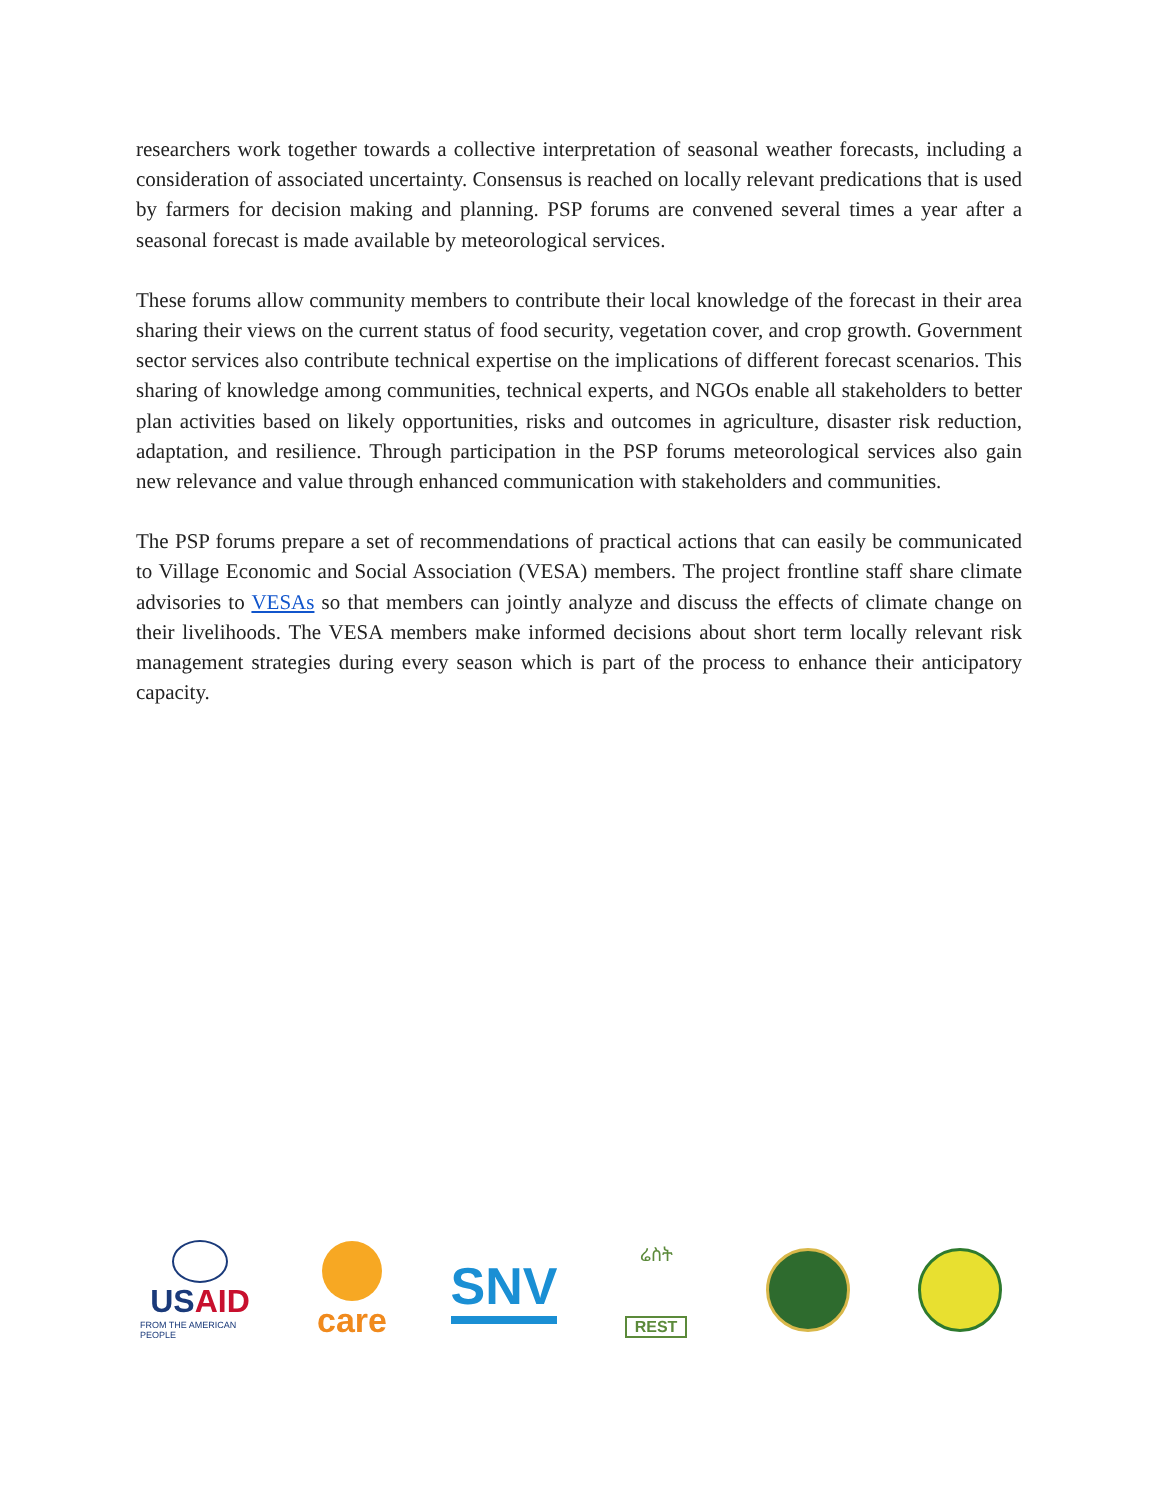researchers work together towards a collective interpretation of seasonal weather forecasts, including a consideration of associated uncertainty. Consensus is reached on locally relevant predications that is used by farmers for decision making and planning. PSP forums are convened several times a year after a seasonal forecast is made available by meteorological services.
These forums allow community members to contribute their local knowledge of the forecast in their area sharing their views on the current status of food security, vegetation cover, and crop growth. Government sector services also contribute technical expertise on the implications of different forecast scenarios. This sharing of knowledge among communities, technical experts, and NGOs enable all stakeholders to better plan activities based on likely opportunities, risks and outcomes in agriculture, disaster risk reduction, adaptation, and resilience. Through participation in the PSP forums meteorological services also gain new relevance and value through enhanced communication with stakeholders and communities.
The PSP forums prepare a set of recommendations of practical actions that can easily be communicated to Village Economic and Social Association (VESA) members. The project frontline staff share climate advisories to VESAs so that members can jointly analyze and discuss the effects of climate change on their livelihoods. The VESA members make informed decisions about short term locally relevant risk management strategies during every season which is part of the process to enhance their anticipatory capacity.
USAID
FROM THE AMERICAN PEOPLE
care
SNV
ሬስት
REST